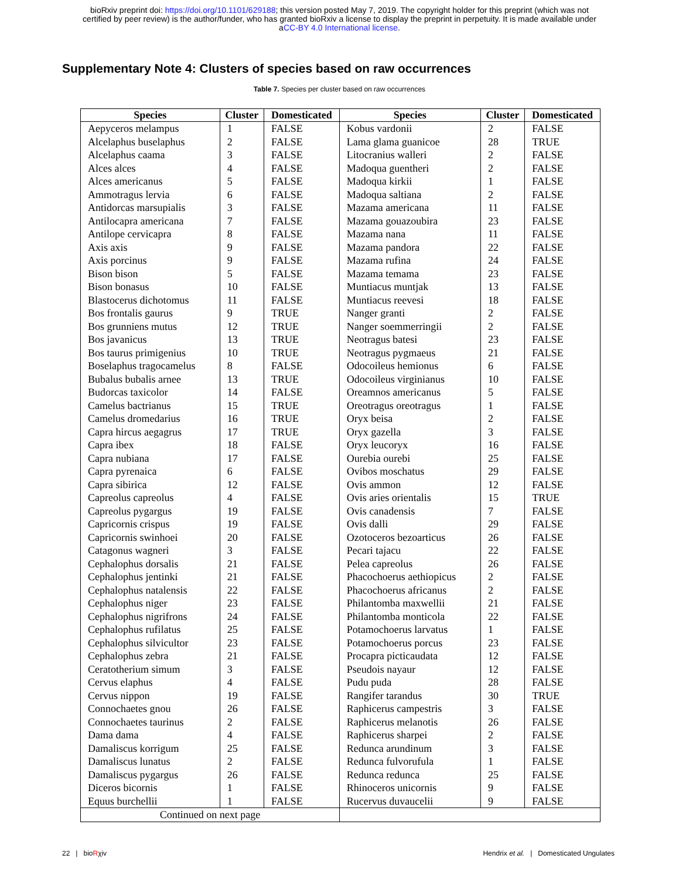bioRxiv preprint doi: https://doi.org/10.1101/629188; this version posted May 7, 2019. The copyright holder for this preprint (which was not
certified by peer review) is the author/funder, who has granted bioRxiv a license to display the preprint in perpetuity. It is made available under
aCC-BY 4.0 International license.
Supplementary Note 4: Clusters of species based on raw occurrences
Table 7. Species per cluster based on raw occurrences
| Species | Cluster | Domesticated | Species | Cluster | Domesticated |
| --- | --- | --- | --- | --- | --- |
| Aepyceros melampus | 1 | FALSE | Kobus vardonii | 2 | FALSE |
| Alcelaphus buselaphus | 2 | FALSE | Lama glama guanicoe | 28 | TRUE |
| Alcelaphus caama | 3 | FALSE | Litocranius walleri | 2 | FALSE |
| Alces alces | 4 | FALSE | Madoqua guentheri | 2 | FALSE |
| Alces americanus | 5 | FALSE | Madoqua kirkii | 1 | FALSE |
| Ammotragus lervia | 6 | FALSE | Madoqua saltiana | 2 | FALSE |
| Antidorcas marsupialis | 3 | FALSE | Mazama americana | 11 | FALSE |
| Antilocapra americana | 7 | FALSE | Mazama gouazoubira | 23 | FALSE |
| Antilope cervicapra | 8 | FALSE | Mazama nana | 11 | FALSE |
| Axis axis | 9 | FALSE | Mazama pandora | 22 | FALSE |
| Axis porcinus | 9 | FALSE | Mazama rufina | 24 | FALSE |
| Bison bison | 5 | FALSE | Mazama temama | 23 | FALSE |
| Bison bonasus | 10 | FALSE | Muntiacus muntjak | 13 | FALSE |
| Blastocerus dichotomus | 11 | FALSE | Muntiacus reevesi | 18 | FALSE |
| Bos frontalis gaurus | 9 | TRUE | Nanger granti | 2 | FALSE |
| Bos grunniens mutus | 12 | TRUE | Nanger soemmerringii | 2 | FALSE |
| Bos javanicus | 13 | TRUE | Neotragus batesi | 23 | FALSE |
| Bos taurus primigenius | 10 | TRUE | Neotragus pygmaeus | 21 | FALSE |
| Boselaphus tragocamelus | 8 | FALSE | Odocoileus hemionus | 6 | FALSE |
| Bubalus bubalis arnee | 13 | TRUE | Odocoileus virginianus | 10 | FALSE |
| Budorcas taxicolor | 14 | FALSE | Oreamnos americanus | 5 | FALSE |
| Camelus bactrianus | 15 | TRUE | Oreotragus oreotragus | 1 | FALSE |
| Camelus dromedarius | 16 | TRUE | Oryx beisa | 2 | FALSE |
| Capra hircus aegagrus | 17 | TRUE | Oryx gazella | 3 | FALSE |
| Capra ibex | 18 | FALSE | Oryx leucoryx | 16 | FALSE |
| Capra nubiana | 17 | FALSE | Ourebia ourebi | 25 | FALSE |
| Capra pyrenaica | 6 | FALSE | Ovibos moschatus | 29 | FALSE |
| Capra sibirica | 12 | FALSE | Ovis ammon | 12 | FALSE |
| Capreolus capreolus | 4 | FALSE | Ovis aries orientalis | 15 | TRUE |
| Capreolus pygargus | 19 | FALSE | Ovis canadensis | 7 | FALSE |
| Capricornis crispus | 19 | FALSE | Ovis dalli | 29 | FALSE |
| Capricornis swinhoei | 20 | FALSE | Ozotoceros bezoarticus | 26 | FALSE |
| Catagonus wagneri | 3 | FALSE | Pecari tajacu | 22 | FALSE |
| Cephalophus dorsalis | 21 | FALSE | Pelea capreolus | 26 | FALSE |
| Cephalophus jentinki | 21 | FALSE | Phacochoerus aethiopicus | 2 | FALSE |
| Cephalophus natalensis | 22 | FALSE | Phacochoerus africanus | 2 | FALSE |
| Cephalophus niger | 23 | FALSE | Philantomba maxwellii | 21 | FALSE |
| Cephalophus nigrifrons | 24 | FALSE | Philantomba monticola | 22 | FALSE |
| Cephalophus rufilatus | 25 | FALSE | Potamochoerus larvatus | 1 | FALSE |
| Cephalophus silvicultor | 23 | FALSE | Potamochoerus porcus | 23 | FALSE |
| Cephalophus zebra | 21 | FALSE | Procapra picticaudata | 12 | FALSE |
| Ceratotherium simum | 3 | FALSE | Pseudois nayaur | 12 | FALSE |
| Cervus elaphus | 4 | FALSE | Pudu puda | 28 | FALSE |
| Cervus nippon | 19 | FALSE | Rangifer tarandus | 30 | TRUE |
| Connochaetes gnou | 26 | FALSE | Raphicerus campestris | 3 | FALSE |
| Connochaetes taurinus | 2 | FALSE | Raphicerus melanotis | 26 | FALSE |
| Dama dama | 4 | FALSE | Raphicerus sharpei | 2 | FALSE |
| Damaliscus korrigum | 25 | FALSE | Redunca arundinum | 3 | FALSE |
| Damaliscus lunatus | 2 | FALSE | Redunca fulvorufula | 1 | FALSE |
| Damaliscus pygargus | 26 | FALSE | Redunca redunca | 25 | FALSE |
| Diceros bicornis | 1 | FALSE | Rhinoceros unicornis | 9 | FALSE |
| Equus burchellii | 1 | FALSE | Rucervus duvaucelii | 9 | FALSE |
| Continued on next page | | | | | |
22 | bioRχiv Hendrix et al. | Domesticated Ungulates